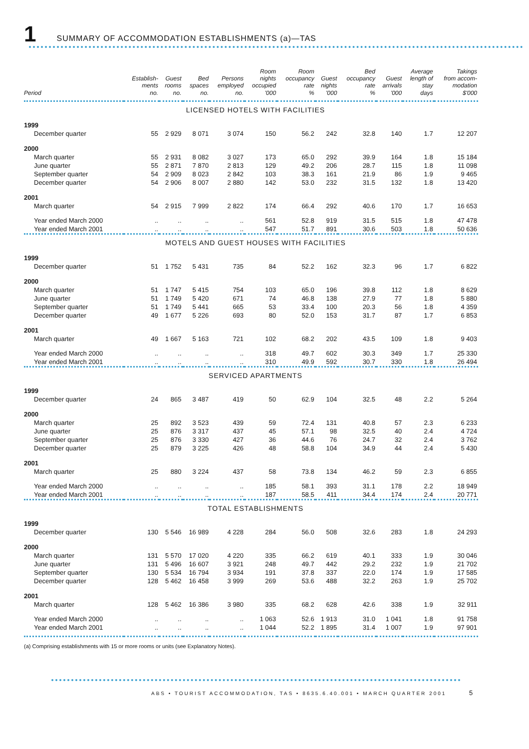1 SUMMARY OF ACCOMMODATION ESTABLISHMENTS (a)—TAS
| | Establish- ments | Guest rooms | Bed spaces | Persons employed | Room nights occupied | Room occupancy rate | Guest nights | Bed occupancy rate | Guest arrivals | Average length of stay | Takings from accom- modation |
| --- | --- | --- | --- | --- | --- | --- | --- | --- | --- | --- | --- |
| Period | no. | no. | no. | no. | '000 | % | '000 | % | '000 | days | $'000 |
| LICENSED HOTELS WITH FACILITIES | | | | | | | | | | | |
| 1999 | | | | | | | | | | | |
| December quarter | 55 | 2 929 | 8 071 | 3 074 | 150 | 56.2 | 242 | 32.8 | 140 | 1.7 | 12 207 |
| 2000 | | | | | | | | | | | |
| March quarter | 55 | 2 931 | 8 082 | 3 027 | 173 | 65.0 | 292 | 39.9 | 164 | 1.8 | 15 184 |
| June quarter | 55 | 2 871 | 7 870 | 2 813 | 129 | 49.2 | 206 | 28.7 | 115 | 1.8 | 11 098 |
| September quarter | 54 | 2 909 | 8 023 | 2 842 | 103 | 38.3 | 161 | 21.9 | 86 | 1.9 | 9 465 |
| December quarter | 54 | 2 906 | 8 007 | 2 880 | 142 | 53.0 | 232 | 31.5 | 132 | 1.8 | 13 420 |
| 2001 | | | | | | | | | | | |
| March quarter | 54 | 2 915 | 7 999 | 2 822 | 174 | 66.4 | 292 | 40.6 | 170 | 1.7 | 16 653 |
| Year ended March 2000 | .. | .. | .. | .. | 561 | 52.8 | 919 | 31.5 | 515 | 1.8 | 47 478 |
| Year ended March 2001 | .. | .. | .. | .. | 547 | 51.7 | 891 | 30.6 | 503 | 1.8 | 50 636 |
| MOTELS AND GUEST HOUSES WITH FACILITIES | | | | | | | | | | | |
| 1999 | | | | | | | | | | | |
| December quarter | 51 | 1 752 | 5 431 | 735 | 84 | 52.2 | 162 | 32.3 | 96 | 1.7 | 6 822 |
| 2000 | | | | | | | | | | | |
| March quarter | 51 | 1 747 | 5 415 | 754 | 103 | 65.0 | 196 | 39.8 | 112 | 1.8 | 8 629 |
| June quarter | 51 | 1 749 | 5 420 | 671 | 74 | 46.8 | 138 | 27.9 | 77 | 1.8 | 5 880 |
| September quarter | 51 | 1 749 | 5 441 | 665 | 53 | 33.4 | 100 | 20.3 | 56 | 1.8 | 4 359 |
| December quarter | 49 | 1 677 | 5 226 | 693 | 80 | 52.0 | 153 | 31.7 | 87 | 1.7 | 6 853 |
| 2001 | | | | | | | | | | | |
| March quarter | 49 | 1 667 | 5 163 | 721 | 102 | 68.2 | 202 | 43.5 | 109 | 1.8 | 9 403 |
| Year ended March 2000 | .. | .. | .. | .. | 318 | 49.7 | 602 | 30.3 | 349 | 1.7 | 25 330 |
| Year ended March 2001 | .. | .. | .. | .. | 310 | 49.9 | 592 | 30.7 | 330 | 1.8 | 26 494 |
| SERVICED APARTMENTS | | | | | | | | | | | |
| 1999 | | | | | | | | | | | |
| December quarter | 24 | 865 | 3 487 | 419 | 50 | 62.9 | 104 | 32.5 | 48 | 2.2 | 5 264 |
| 2000 | | | | | | | | | | | |
| March quarter | 25 | 892 | 3 523 | 439 | 59 | 72.4 | 131 | 40.8 | 57 | 2.3 | 6 233 |
| June quarter | 25 | 876 | 3 317 | 437 | 45 | 57.1 | 98 | 32.5 | 40 | 2.4 | 4 724 |
| September quarter | 25 | 876 | 3 330 | 427 | 36 | 44.6 | 76 | 24.7 | 32 | 2.4 | 3 762 |
| December quarter | 25 | 879 | 3 225 | 426 | 48 | 58.8 | 104 | 34.9 | 44 | 2.4 | 5 430 |
| 2001 | | | | | | | | | | | |
| March quarter | 25 | 880 | 3 224 | 437 | 58 | 73.8 | 134 | 46.2 | 59 | 2.3 | 6 855 |
| Year ended March 2000 | .. | .. | .. | .. | 185 | 58.1 | 393 | 31.1 | 178 | 2.2 | 18 949 |
| Year ended March 2001 | .. | .. | .. | .. | 187 | 58.5 | 411 | 34.4 | 174 | 2.4 | 20 771 |
| TOTAL ESTABLISHMENTS | | | | | | | | | | | |
| 1999 | | | | | | | | | | | |
| December quarter | 130 | 5 546 | 16 989 | 4 228 | 284 | 56.0 | 508 | 32.6 | 283 | 1.8 | 24 293 |
| 2000 | | | | | | | | | | | |
| March quarter | 131 | 5 570 | 17 020 | 4 220 | 335 | 66.2 | 619 | 40.1 | 333 | 1.9 | 30 046 |
| June quarter | 131 | 5 496 | 16 607 | 3 921 | 248 | 49.7 | 442 | 29.2 | 232 | 1.9 | 21 702 |
| September quarter | 130 | 5 534 | 16 794 | 3 934 | 191 | 37.8 | 337 | 22.0 | 174 | 1.9 | 17 585 |
| December quarter | 128 | 5 462 | 16 458 | 3 999 | 269 | 53.6 | 488 | 32.2 | 263 | 1.9 | 25 702 |
| 2001 | | | | | | | | | | | |
| March quarter | 128 | 5 462 | 16 386 | 3 980 | 335 | 68.2 | 628 | 42.6 | 338 | 1.9 | 32 911 |
| Year ended March 2000 | .. | .. | .. | .. | 1 063 | 52.6 | 1 913 | 31.0 | 1 041 | 1.8 | 91 758 |
| Year ended March 2001 | .. | .. | .. | .. | 1 044 | 52.2 | 1 895 | 31.4 | 1 007 | 1.9 | 97 901 |
(a) Comprising establishments with 15 or more rooms or units (see Explanatory Notes).
ABS • TOURIST ACCOMMODATION, TAS • 8635.6.40.001 • MARCH QUARTER 2001 5